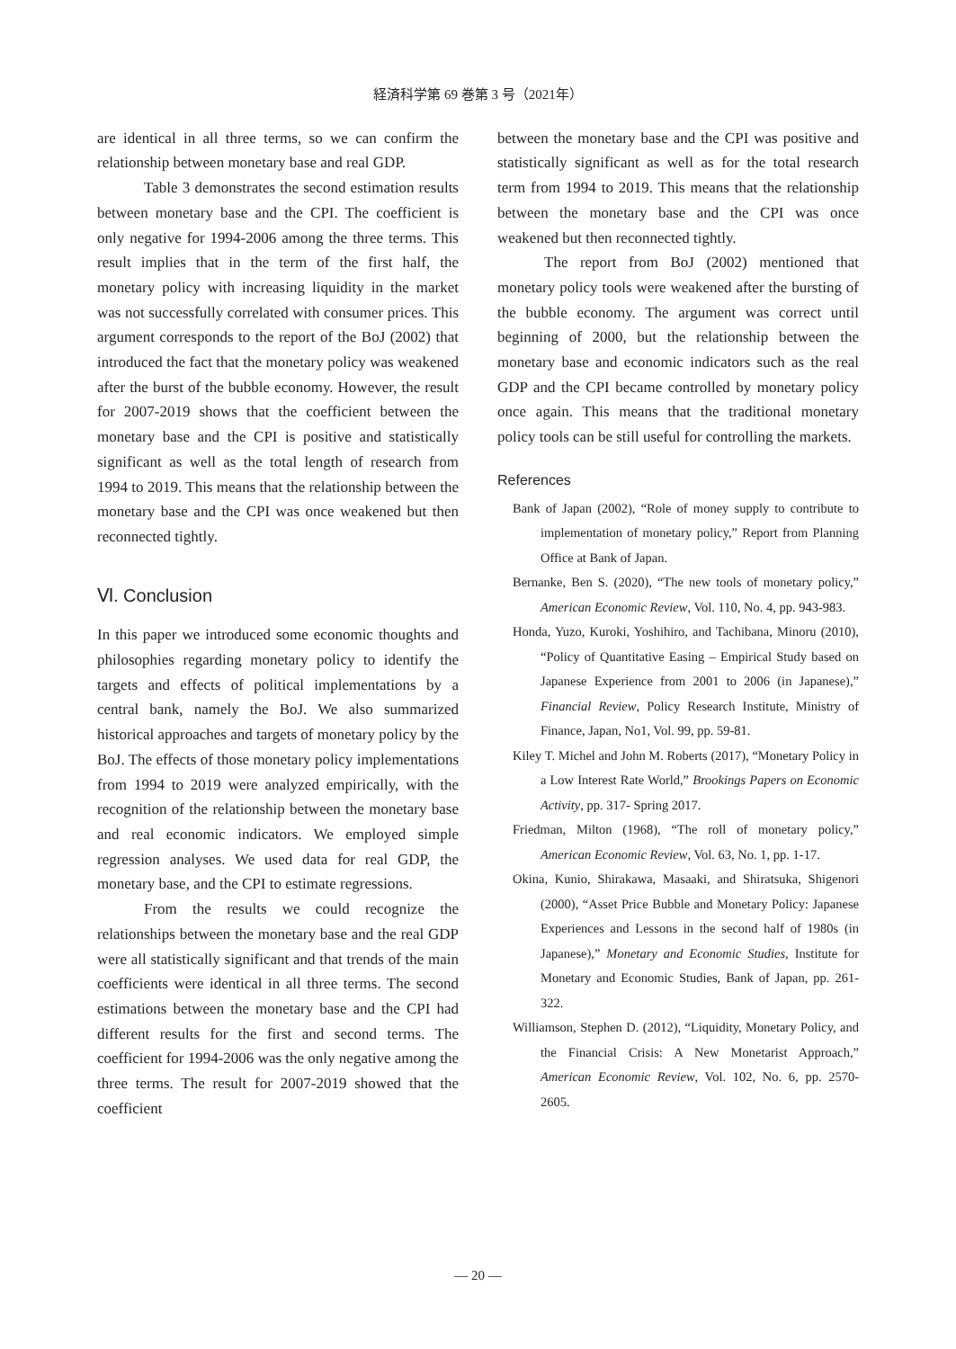経済科学第 69 巻第 3 号（2021年）
are identical in all three terms, so we can confirm the relationship between monetary base and real GDP.
Table 3 demonstrates the second estimation results between monetary base and the CPI. The coefficient is only negative for 1994-2006 among the three terms. This result implies that in the term of the first half, the monetary policy with increasing liquidity in the market was not successfully correlated with consumer prices. This argument corresponds to the report of the BoJ (2002) that introduced the fact that the monetary policy was weakened after the burst of the bubble economy. However, the result for 2007-2019 shows that the coefficient between the monetary base and the CPI is positive and statistically significant as well as the total length of research from 1994 to 2019. This means that the relationship between the monetary base and the CPI was once weakened but then reconnected tightly.
Ⅵ. Conclusion
In this paper we introduced some economic thoughts and philosophies regarding monetary policy to identify the targets and effects of political implementations by a central bank, namely the BoJ. We also summarized historical approaches and targets of monetary policy by the BoJ. The effects of those monetary policy implementations from 1994 to 2019 were analyzed empirically, with the recognition of the relationship between the monetary base and real economic indicators. We employed simple regression analyses. We used data for real GDP, the monetary base, and the CPI to estimate regressions.
From the results we could recognize the relationships between the monetary base and the real GDP were all statistically significant and that trends of the main coefficients were identical in all three terms. The second estimations between the monetary base and the CPI had different results for the first and second terms. The coefficient for 1994-2006 was the only negative among the three terms. The result for 2007-2019 showed that the coefficient
between the monetary base and the CPI was positive and statistically significant as well as for the total research term from 1994 to 2019. This means that the relationship between the monetary base and the CPI was once weakened but then reconnected tightly.
The report from BoJ (2002) mentioned that monetary policy tools were weakened after the bursting of the bubble economy. The argument was correct until beginning of 2000, but the relationship between the monetary base and economic indicators such as the real GDP and the CPI became controlled by monetary policy once again. This means that the traditional monetary policy tools can be still useful for controlling the markets.
References
Bank of Japan (2002), “Role of money supply to contribute to implementation of monetary policy,” Report from Planning Office at Bank of Japan.
Bernanke, Ben S. (2020), “The new tools of monetary policy,” American Economic Review, Vol. 110, No. 4, pp. 943-983.
Honda, Yuzo, Kuroki, Yoshihiro, and Tachibana, Minoru (2010), “Policy of Quantitative Easing – Empirical Study based on Japanese Experience from 2001 to 2006 (in Japanese),” Financial Review, Policy Research Institute, Ministry of Finance, Japan, No1, Vol. 99, pp. 59-81.
Kiley T. Michel and John M. Roberts (2017), “Monetary Policy in a Low Interest Rate World,” Brookings Papers on Economic Activity, pp. 317- Spring 2017.
Friedman, Milton (1968), “The roll of monetary policy,” American Economic Review, Vol. 63, No. 1, pp. 1-17.
Okina, Kunio, Shirakawa, Masaaki, and Shiratsuka, Shigenori (2000), “Asset Price Bubble and Monetary Policy: Japanese Experiences and Lessons in the second half of 1980s (in Japanese),” Monetary and Economic Studies, Institute for Monetary and Economic Studies, Bank of Japan, pp. 261-322.
Williamson, Stephen D. (2012), “Liquidity, Monetary Policy, and the Financial Crisis: A New Monetarist Approach,” American Economic Review, Vol. 102, No. 6, pp. 2570-2605.
— 20 —